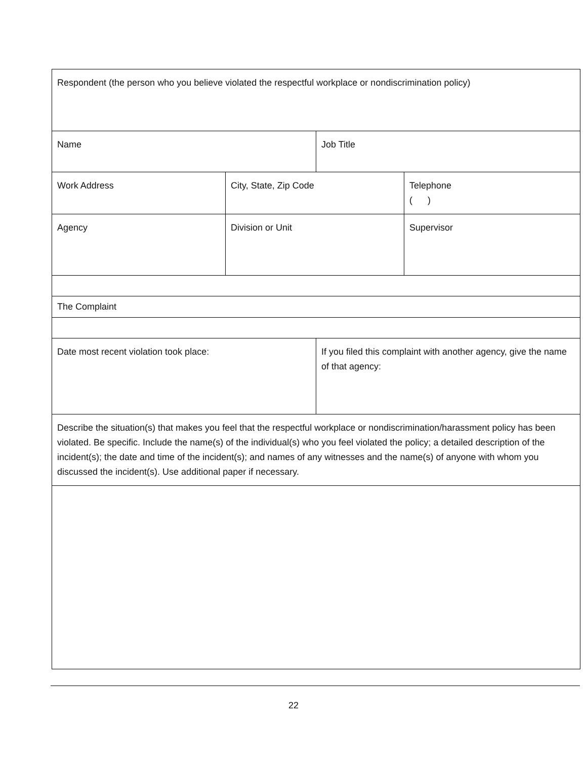| Respondent (the person who you believe violated the respectful workplace or nondiscrimination policy) | | | |
| Name | | Job Title | |
| Work Address | City, State, Zip Code | | Telephone ( ) |
| Agency | Division or Unit | | Supervisor |
| The Complaint | | | |
| Date most recent violation took place: | | If you filed this complaint with another agency, give the name of that agency: | |
| Describe the situation(s) that makes you feel that the respectful workplace or nondiscrimination/harassment policy has been violated. Be specific. Include the name(s) of the individual(s) who you feel violated the policy; a detailed description of the incident(s); the date and time of the incident(s); and names of any witnesses and the name(s) of anyone with whom you discussed the incident(s). Use additional paper if necessary. | | | |
22